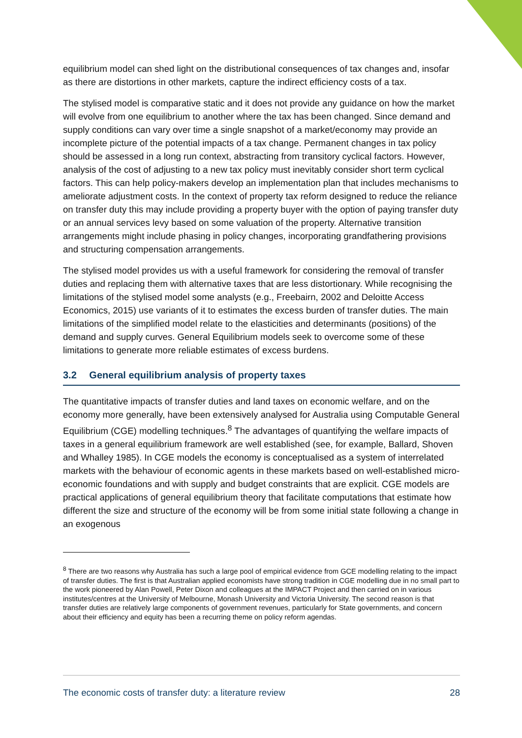equilibrium model can shed light on the distributional consequences of tax changes and, insofar as there are distortions in other markets, capture the indirect efficiency costs of a tax.
The stylised model is comparative static and it does not provide any guidance on how the market will evolve from one equilibrium to another where the tax has been changed. Since demand and supply conditions can vary over time a single snapshot of a market/economy may provide an incomplete picture of the potential impacts of a tax change. Permanent changes in tax policy should be assessed in a long run context, abstracting from transitory cyclical factors. However, analysis of the cost of adjusting to a new tax policy must inevitably consider short term cyclical factors. This can help policy-makers develop an implementation plan that includes mechanisms to ameliorate adjustment costs. In the context of property tax reform designed to reduce the reliance on transfer duty this may include providing a property buyer with the option of paying transfer duty or an annual services levy based on some valuation of the property. Alternative transition arrangements might include phasing in policy changes, incorporating grandfathering provisions and structuring compensation arrangements.
The stylised model provides us with a useful framework for considering the removal of transfer duties and replacing them with alternative taxes that are less distortionary. While recognising the limitations of the stylised model some analysts (e.g., Freebairn, 2002 and Deloitte Access Economics, 2015) use variants of it to estimates the excess burden of transfer duties. The main limitations of the simplified model relate to the elasticities and determinants (positions) of the demand and supply curves. General Equilibrium models seek to overcome some of these limitations to generate more reliable estimates of excess burdens.
3.2 General equilibrium analysis of property taxes
The quantitative impacts of transfer duties and land taxes on economic welfare, and on the economy more generally, have been extensively analysed for Australia using Computable General Equilibrium (CGE) modelling techniques.<sup>8</sup> The advantages of quantifying the welfare impacts of taxes in a general equilibrium framework are well established (see, for example, Ballard, Shoven and Whalley 1985). In CGE models the economy is conceptualised as a system of interrelated markets with the behaviour of economic agents in these markets based on well-established micro-economic foundations and with supply and budget constraints that are explicit. CGE models are practical applications of general equilibrium theory that facilitate computations that estimate how different the size and structure of the economy will be from some initial state following a change in an exogenous
<sup>8</sup> There are two reasons why Australia has such a large pool of empirical evidence from GCE modelling relating to the impact of transfer duties. The first is that Australian applied economists have strong tradition in CGE modelling due in no small part to the work pioneered by Alan Powell, Peter Dixon and colleagues at the IMPACT Project and then carried on in various institutes/centres at the University of Melbourne, Monash University and Victoria University. The second reason is that transfer duties are relatively large components of government revenues, particularly for State governments, and concern about their efficiency and equity has been a recurring theme on policy reform agendas.
The economic costs of transfer duty: a literature review 28